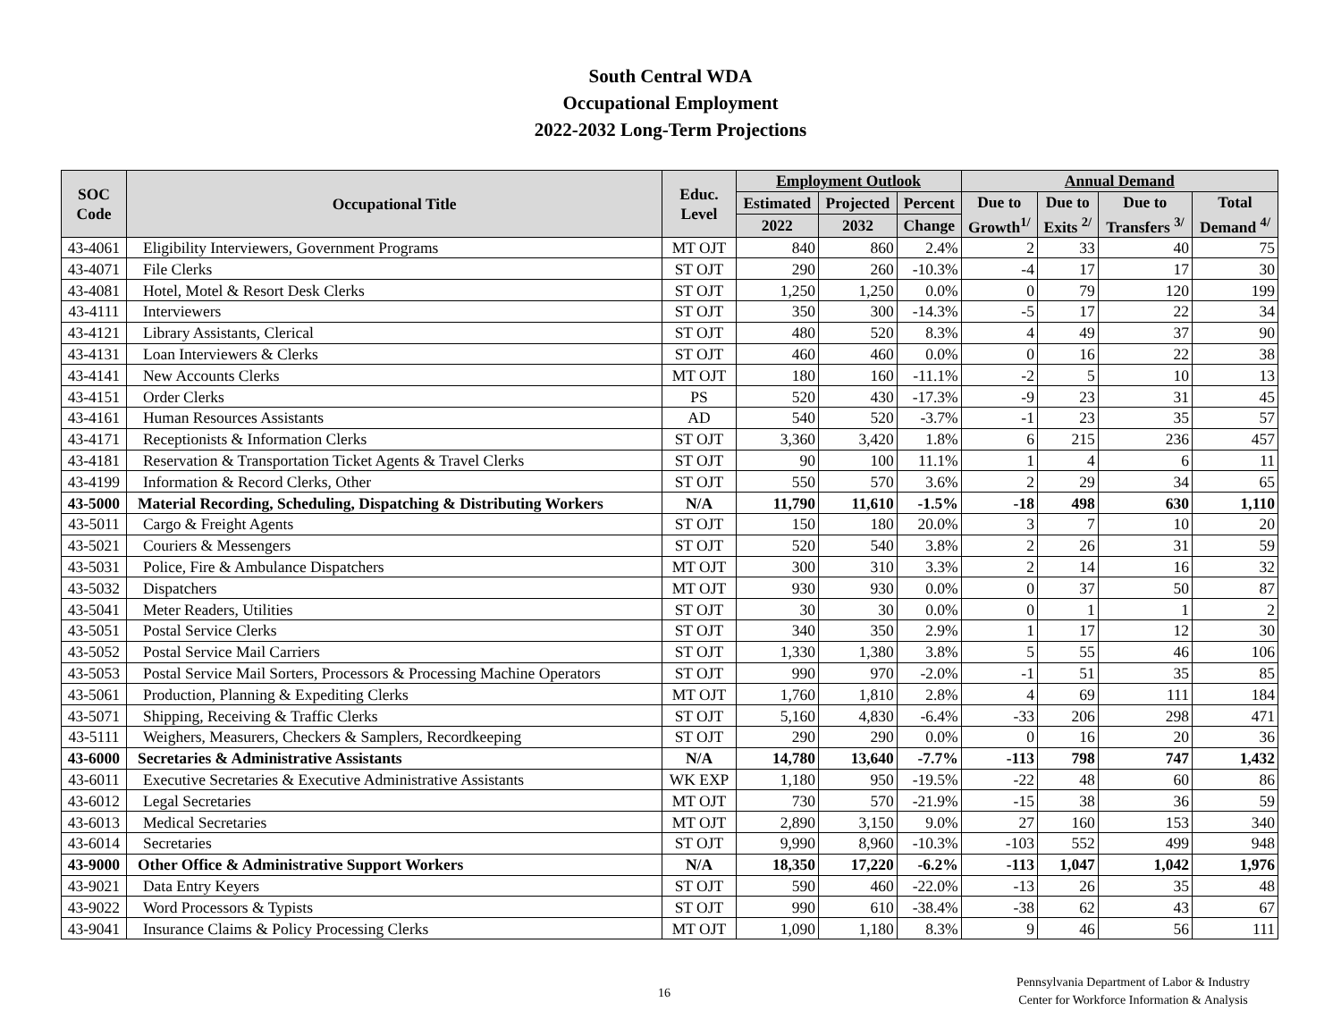South Central WDA
Occupational Employment
2022-2032 Long-Term Projections
| SOC Code | Occupational Title | Educ. Level | Employment Outlook | | | Annual Demand | | | |
| --- | --- | --- | --- | --- | --- | --- | --- | --- | --- |
| | | | Estimated | Projected | Percent | Due to Growth<sup>1/</sup> | Due to Exits <sup>2/</sup> | Due to Transfers <sup>3/</sup> | Total Demand <sup>4/</sup> |
| | | | 2022 | 2032 | Change | | | | |
| 43-4061 | Eligibility Interviewers, Government Programs | MT OJT | 840 | 860 | 2.4% | 2 | 33 | 40 | 75 |
| 43-4071 | File Clerks | ST OJT | 290 | 260 | -10.3% | -4 | 17 | 17 | 30 |
| 43-4081 | Hotel, Motel & Resort Desk Clerks | ST OJT | 1,250 | 1,250 | 0.0% | 0 | 79 | 120 | 199 |
| 43-4111 | Interviewers | ST OJT | 350 | 300 | -14.3% | -5 | 17 | 22 | 34 |
| 43-4121 | Library Assistants, Clerical | ST OJT | 480 | 520 | 8.3% | 4 | 49 | 37 | 90 |
| 43-4131 | Loan Interviewers & Clerks | ST OJT | 460 | 460 | 0.0% | 0 | 16 | 22 | 38 |
| 43-4141 | New Accounts Clerks | MT OJT | 180 | 160 | -11.1% | -2 | 5 | 10 | 13 |
| 43-4151 | Order Clerks | PS | 520 | 430 | -17.3% | -9 | 23 | 31 | 45 |
| 43-4161 | Human Resources Assistants | AD | 540 | 520 | -3.7% | -1 | 23 | 35 | 57 |
| 43-4171 | Receptionists & Information Clerks | ST OJT | 3,360 | 3,420 | 1.8% | 6 | 215 | 236 | 457 |
| 43-4181 | Reservation & Transportation Ticket Agents & Travel Clerks | ST OJT | 90 | 100 | 11.1% | 1 | 4 | 6 | 11 |
| 43-4199 | Information & Record Clerks, Other | ST OJT | 550 | 570 | 3.6% | 2 | 29 | 34 | 65 |
| 43-5000 | Material Recording, Scheduling, Dispatching & Distributing Workers | N/A | 11,790 | 11,610 | -1.5% | -18 | 498 | 630 | 1,110 |
| 43-5011 | Cargo & Freight Agents | ST OJT | 150 | 180 | 20.0% | 3 | 7 | 10 | 20 |
| 43-5021 | Couriers & Messengers | ST OJT | 520 | 540 | 3.8% | 2 | 26 | 31 | 59 |
| 43-5031 | Police, Fire & Ambulance Dispatchers | MT OJT | 300 | 310 | 3.3% | 2 | 14 | 16 | 32 |
| 43-5032 | Dispatchers | MT OJT | 930 | 930 | 0.0% | 0 | 37 | 50 | 87 |
| 43-5041 | Meter Readers, Utilities | ST OJT | 30 | 30 | 0.0% | 0 | 1 | 1 | 2 |
| 43-5051 | Postal Service Clerks | ST OJT | 340 | 350 | 2.9% | 1 | 17 | 12 | 30 |
| 43-5052 | Postal Service Mail Carriers | ST OJT | 1,330 | 1,380 | 3.8% | 5 | 55 | 46 | 106 |
| 43-5053 | Postal Service Mail Sorters, Processors & Processing Machine Operators | ST OJT | 990 | 970 | -2.0% | -1 | 51 | 35 | 85 |
| 43-5061 | Production, Planning & Expediting Clerks | MT OJT | 1,760 | 1,810 | 2.8% | 4 | 69 | 111 | 184 |
| 43-5071 | Shipping, Receiving & Traffic Clerks | ST OJT | 5,160 | 4,830 | -6.4% | -33 | 206 | 298 | 471 |
| 43-5111 | Weighers, Measurers, Checkers & Samplers, Recordkeeping | ST OJT | 290 | 290 | 0.0% | 0 | 16 | 20 | 36 |
| 43-6000 | Secretaries & Administrative Assistants | N/A | 14,780 | 13,640 | -7.7% | -113 | 798 | 747 | 1,432 |
| 43-6011 | Executive Secretaries & Executive Administrative Assistants | WK EXP | 1,180 | 950 | -19.5% | -22 | 48 | 60 | 86 |
| 43-6012 | Legal Secretaries | MT OJT | 730 | 570 | -21.9% | -15 | 38 | 36 | 59 |
| 43-6013 | Medical Secretaries | MT OJT | 2,890 | 3,150 | 9.0% | 27 | 160 | 153 | 340 |
| 43-6014 | Secretaries | ST OJT | 9,990 | 8,960 | -10.3% | -103 | 552 | 499 | 948 |
| 43-9000 | Other Office & Administrative Support Workers | N/A | 18,350 | 17,220 | -6.2% | -113 | 1,047 | 1,042 | 1,976 |
| 43-9021 | Data Entry Keyers | ST OJT | 590 | 460 | -22.0% | -13 | 26 | 35 | 48 |
| 43-9022 | Word Processors & Typists | ST OJT | 990 | 610 | -38.4% | -38 | 62 | 43 | 67 |
| 43-9041 | Insurance Claims & Policy Processing Clerks | MT OJT | 1,090 | 1,180 | 8.3% | 9 | 46 | 56 | 111 |
16
Pennsylvania Department of Labor & Industry
Center for Workforce Information & Analysis